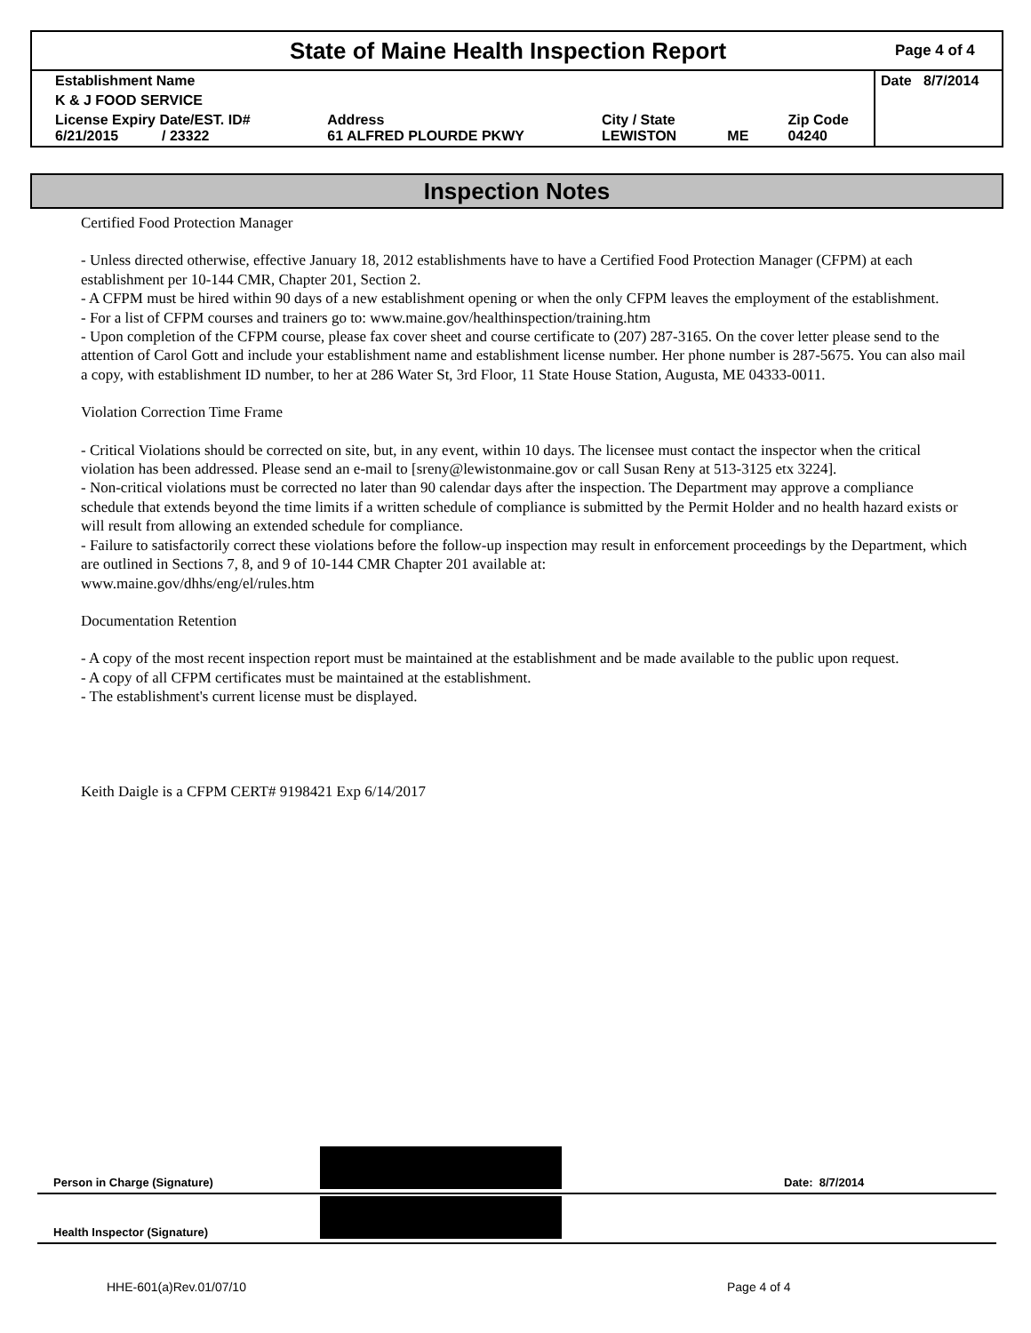State of Maine Health Inspection Report
Page 4 of 4
| Establishment Name | | | | | Date 8/7/2014 |
| K & J FOOD SERVICE | | | | | |
| License Expiry Date/EST. ID# 6/21/2015 / 23322 | Address 61 ALFRED PLOURDE PKWY | City / State LEWISTON | ME | Zip Code 04240 | |
Inspection Notes
Certified Food Protection Manager
- Unless directed otherwise, effective January 18, 2012 establishments have to have a Certified Food Protection Manager (CFPM) at each establishment per 10-144 CMR, Chapter 201, Section 2.
- A CFPM must be hired within 90 days of a new establishment opening or when the only CFPM leaves the employment of the establishment.
- For a list of CFPM courses and trainers go to: www.maine.gov/healthinspection/training.htm
- Upon completion of the CFPM course, please fax cover sheet and course certificate to (207) 287-3165. On the cover letter please send to the attention of Carol Gott and include your establishment name and establishment license number. Her phone number is 287-5675. You can also mail a copy, with establishment ID number, to her at 286 Water St, 3rd Floor, 11 State House Station, Augusta, ME 04333-0011.
Violation Correction Time Frame
- Critical Violations should be corrected on site, but, in any event, within 10 days. The licensee must contact the inspector when the critical violation has been addressed. Please send an e-mail to [sreny@lewistonmaine.gov or call Susan Reny at 513-3125 etx 3224].
- Non-critical violations must be corrected no later than 90 calendar days after the inspection. The Department may approve a compliance schedule that extends beyond the time limits if a written schedule of compliance is submitted by the Permit Holder and no health hazard exists or will result from allowing an extended schedule for compliance.
- Failure to satisfactorily correct these violations before the follow-up inspection may result in enforcement proceedings by the Department, which are outlined in Sections 7, 8, and 9 of 10-144 CMR Chapter 201 available at:
www.maine.gov/dhhs/eng/el/rules.htm
Documentation Retention
- A copy of the most recent inspection report must be maintained at the establishment and be made available to the public upon request.
- A copy of all CFPM certificates must be maintained at the establishment.
- The establishment's current license must be displayed.
Keith Daigle is a CFPM CERT# 9198421 Exp 6/14/2017
Person in Charge (Signature)
Date: 8/7/2014
Health Inspector (Signature)
HHE-601(a)Rev.01/07/10 Page 4 of 4